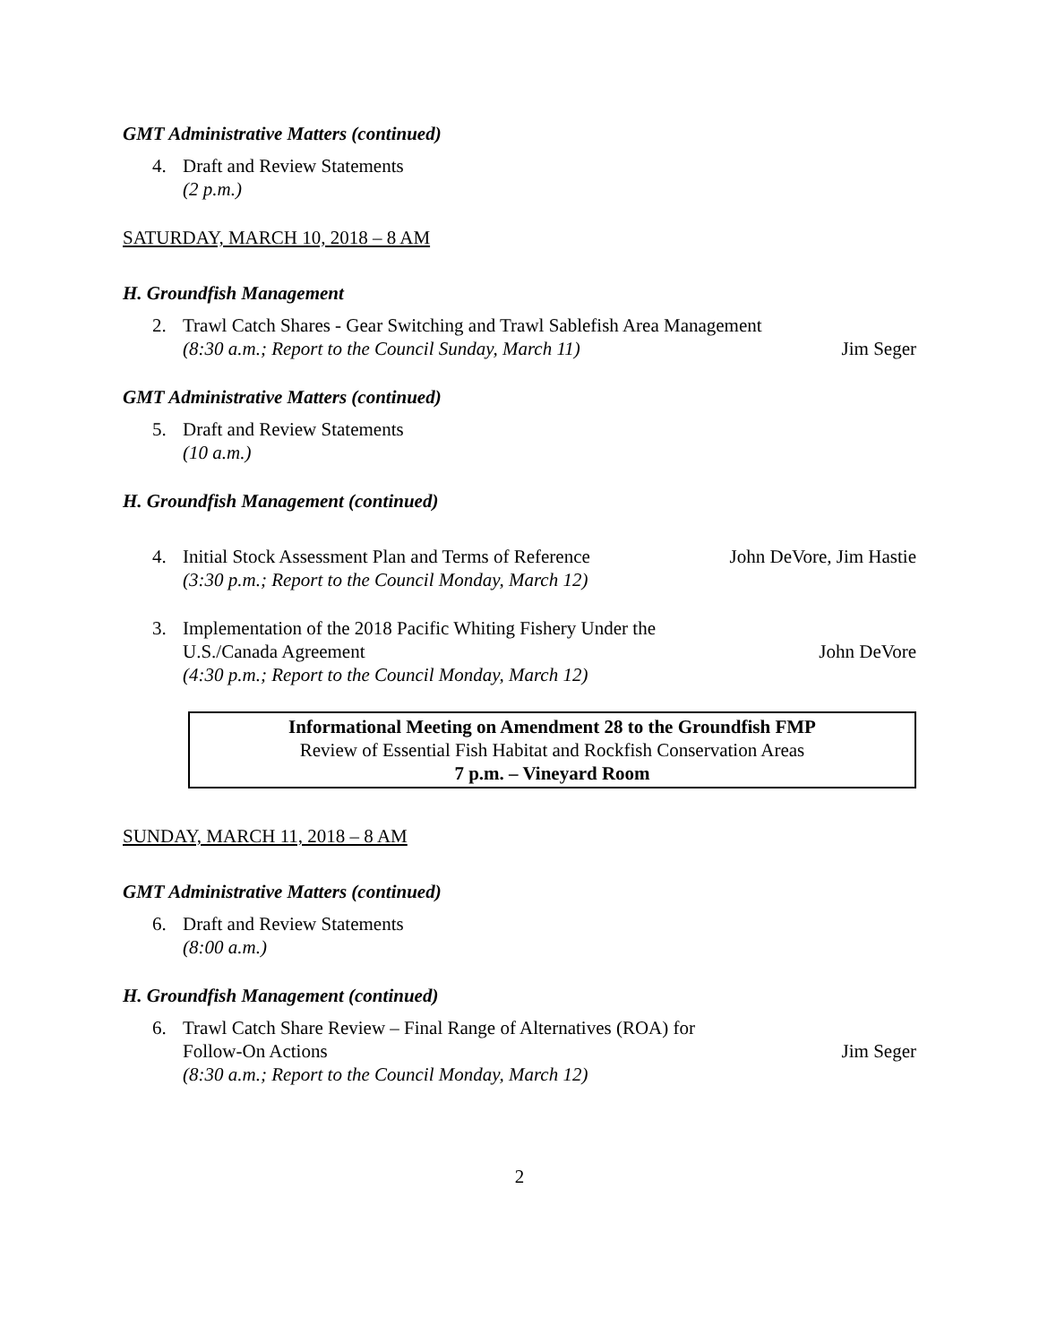GMT Administrative Matters (continued)
4. Draft and Review Statements
(2 p.m.)
SATURDAY, MARCH 10, 2018 – 8 AM
H. Groundfish Management
2. Trawl Catch Shares - Gear Switching and Trawl Sablefish Area Management
(8:30 a.m.; Report to the Council Sunday, March 11) Jim Seger
GMT Administrative Matters (continued)
5. Draft and Review Statements
(10 a.m.)
H. Groundfish Management (continued)
4. Initial Stock Assessment Plan and Terms of Reference John DeVore, Jim Hastie
(3:30 p.m.; Report to the Council Monday, March 12)
3. Implementation of the 2018 Pacific Whiting Fishery Under the
U.S./Canada Agreement John DeVore
(4:30 p.m.; Report to the Council Monday, March 12)
Informational Meeting on Amendment 28 to the Groundfish FMP
Review of Essential Fish Habitat and Rockfish Conservation Areas
7 p.m. – Vineyard Room
SUNDAY, MARCH 11, 2018 – 8 AM
GMT Administrative Matters (continued)
6. Draft and Review Statements
(8:00 a.m.)
H. Groundfish Management (continued)
6. Trawl Catch Share Review – Final Range of Alternatives (ROA) for
Follow-On Actions Jim Seger
(8:30 a.m.; Report to the Council Monday, March 12)
2